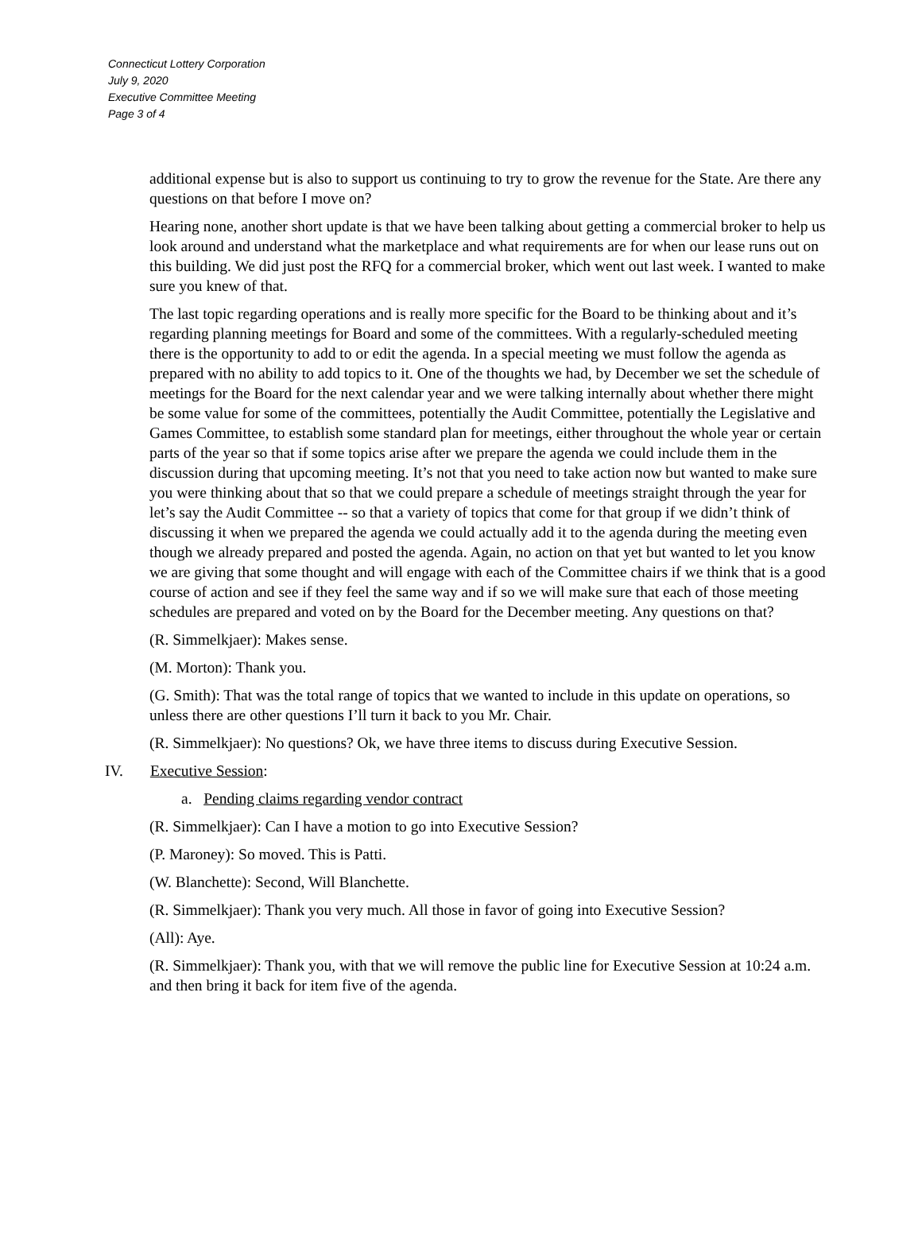Connecticut Lottery Corporation
July 9, 2020
Executive Committee Meeting
Page 3 of 4
additional expense but is also to support us continuing to try to grow the revenue for the State. Are there any questions on that before I move on?
Hearing none, another short update is that we have been talking about getting a commercial broker to help us look around and understand what the marketplace and what requirements are for when our lease runs out on this building. We did just post the RFQ for a commercial broker, which went out last week. I wanted to make sure you knew of that.
The last topic regarding operations and is really more specific for the Board to be thinking about and it’s regarding planning meetings for Board and some of the committees. With a regularly-scheduled meeting there is the opportunity to add to or edit the agenda. In a special meeting we must follow the agenda as prepared with no ability to add topics to it. One of the thoughts we had, by December we set the schedule of meetings for the Board for the next calendar year and we were talking internally about whether there might be some value for some of the committees, potentially the Audit Committee, potentially the Legislative and Games Committee, to establish some standard plan for meetings, either throughout the whole year or certain parts of the year so that if some topics arise after we prepare the agenda we could include them in the discussion during that upcoming meeting. It’s not that you need to take action now but wanted to make sure you were thinking about that so that we could prepare a schedule of meetings straight through the year for let’s say the Audit Committee -- so that a variety of topics that come for that group if we didn’t think of discussing it when we prepared the agenda we could actually add it to the agenda during the meeting even though we already prepared and posted the agenda. Again, no action on that yet but wanted to let you know we are giving that some thought and will engage with each of the Committee chairs if we think that is a good course of action and see if they feel the same way and if so we will make sure that each of those meeting schedules are prepared and voted on by the Board for the December meeting. Any questions on that?
(R. Simmelkjaer): Makes sense.
(M. Morton): Thank you.
(G. Smith): That was the total range of topics that we wanted to include in this update on operations, so unless there are other questions I’ll turn it back to you Mr. Chair.
(R. Simmelkjaer): No questions? Ok, we have three items to discuss during Executive Session.
IV. Executive Session:
a. Pending claims regarding vendor contract
(R. Simmelkjaer): Can I have a motion to go into Executive Session?
(P. Maroney): So moved. This is Patti.
(W. Blanchette): Second, Will Blanchette.
(R. Simmelkjaer): Thank you very much. All those in favor of going into Executive Session?
(All): Aye.
(R. Simmelkjaer): Thank you, with that we will remove the public line for Executive Session at 10:24 a.m. and then bring it back for item five of the agenda.